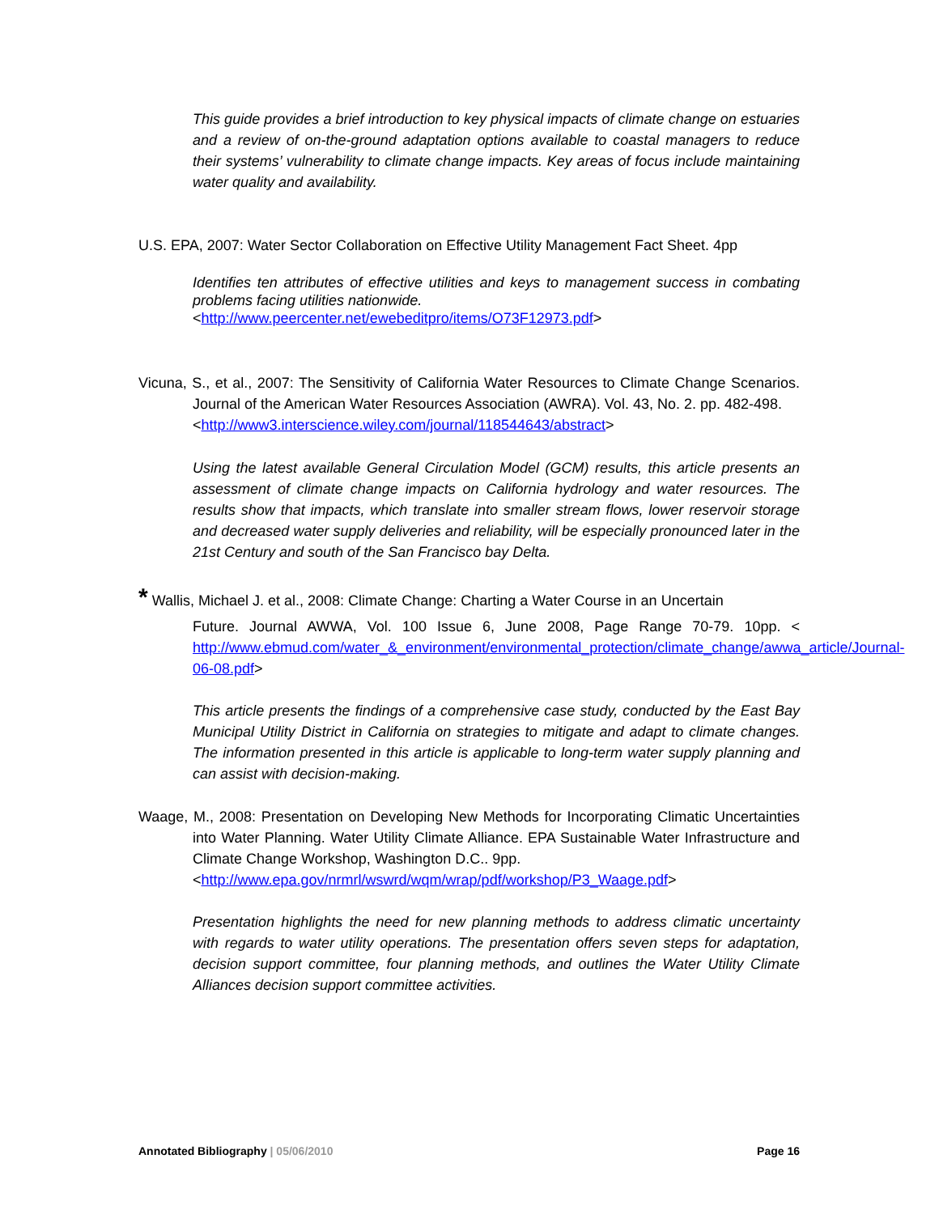This guide provides a brief introduction to key physical impacts of climate change on estuaries and a review of on-the-ground adaptation options available to coastal managers to reduce their systems’ vulnerability to climate change impacts. Key areas of focus include maintaining water quality and availability.
U.S. EPA, 2007: Water Sector Collaboration on Effective Utility Management Fact Sheet. 4pp
Identifies ten attributes of effective utilities and keys to management success in combating problems facing utilities nationwide.
<http://www.peercenter.net/ewebeditpro/items/O73F12973.pdf>
Vicuna, S., et al., 2007: The Sensitivity of California Water Resources to Climate Change Scenarios. Journal of the American Water Resources Association (AWRA). Vol. 43, No. 2. pp. 482-498.
<http://www3.interscience.wiley.com/journal/118544643/abstract>
Using the latest available General Circulation Model (GCM) results, this article presents an assessment of climate change impacts on California hydrology and water resources. The results show that impacts, which translate into smaller stream flows, lower reservoir storage and decreased water supply deliveries and reliability, will be especially pronounced later in the 21st Century and south of the San Francisco bay Delta.
* Wallis, Michael J. et al., 2008: Climate Change: Charting a Water Course in an Uncertain
Future. Journal AWWA, Vol. 100 Issue 6, June 2008, Page Range 70-79. 10pp. < http://www.ebmud.com/water_&_environment/environmental_protection/climate_change/awwa_article/Journal-06-08.pdf>
This article presents the findings of a comprehensive case study, conducted by the East Bay Municipal Utility District in California on strategies to mitigate and adapt to climate changes. The information presented in this article is applicable to long-term water supply planning and can assist with decision-making.
Waage, M., 2008: Presentation on Developing New Methods for Incorporating Climatic Uncertainties into Water Planning. Water Utility Climate Alliance. EPA Sustainable Water Infrastructure and Climate Change Workshop, Washington D.C.. 9pp.
<http://www.epa.gov/nrmrl/wswrd/wqm/wrap/pdf/workshop/P3_Waage.pdf>
Presentation highlights the need for new planning methods to address climatic uncertainty with regards to water utility operations. The presentation offers seven steps for adaptation, decision support committee, four planning methods, and outlines the Water Utility Climate Alliances decision support committee activities.
Annotated Bibliography | 05/06/2010 Page 16